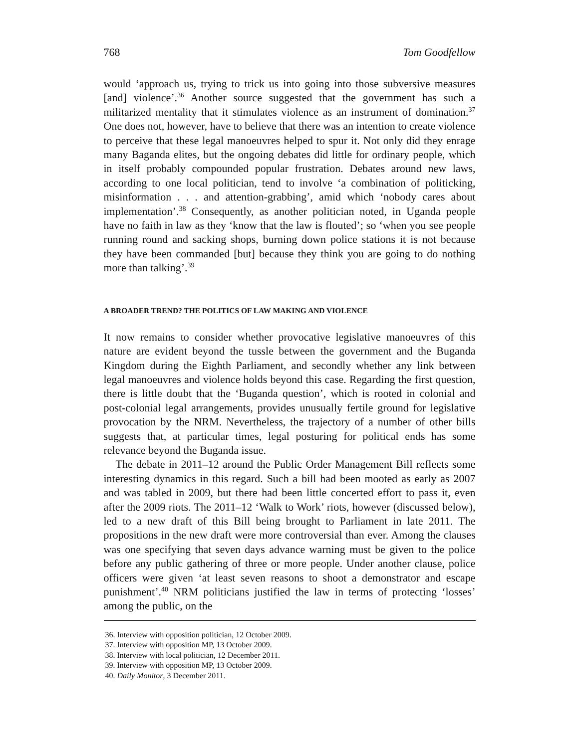768 Tom Goodfellow
would ‘approach us, trying to trick us into going into those subversive measures [and] violence’.<sup>36</sup> Another source suggested that the government has such a militarized mentality that it stimulates violence as an instrument of domination.<sup>37</sup> One does not, however, have to believe that there was an intention to create violence to perceive that these legal manoeuvres helped to spur it. Not only did they enrage many Baganda elites, but the ongoing debates did little for ordinary people, which in itself probably compounded popular frustration. Debates around new laws, according to one local politician, tend to involve ‘a combination of politicking, misinformation . . . and attention-grabbing’, amid which ‘nobody cares about implementation’.<sup>38</sup> Consequently, as another politician noted, in Uganda people have no faith in law as they ‘know that the law is flouted’; so ‘when you see people running round and sacking shops, burning down police stations it is not because they have been commanded [but] because they think you are going to do nothing more than talking’.<sup>39</sup>
A BROADER TREND? THE POLITICS OF LAW MAKING AND VIOLENCE
It now remains to consider whether provocative legislative manoeuvres of this nature are evident beyond the tussle between the government and the Buganda Kingdom during the Eighth Parliament, and secondly whether any link between legal manoeuvres and violence holds beyond this case. Regarding the first question, there is little doubt that the ‘Buganda question’, which is rooted in colonial and post-colonial legal arrangements, provides unusually fertile ground for legislative provocation by the NRM. Nevertheless, the trajectory of a number of other bills suggests that, at particular times, legal posturing for political ends has some relevance beyond the Buganda issue.
The debate in 2011–12 around the Public Order Management Bill reflects some interesting dynamics in this regard. Such a bill had been mooted as early as 2007 and was tabled in 2009, but there had been little concerted effort to pass it, even after the 2009 riots. The 2011–12 ‘Walk to Work’ riots, however (discussed below), led to a new draft of this Bill being brought to Parliament in late 2011. The propositions in the new draft were more controversial than ever. Among the clauses was one specifying that seven days advance warning must be given to the police before any public gathering of three or more people. Under another clause, police officers were given ‘at least seven reasons to shoot a demonstrator and escape punishment’.<sup>40</sup> NRM politicians justified the law in terms of protecting ‘losses’ among the public, on the
36. Interview with opposition politician, 12 October 2009.
37. Interview with opposition MP, 13 October 2009.
38. Interview with local politician, 12 December 2011.
39. Interview with opposition MP, 13 October 2009.
40. Daily Monitor, 3 December 2011.